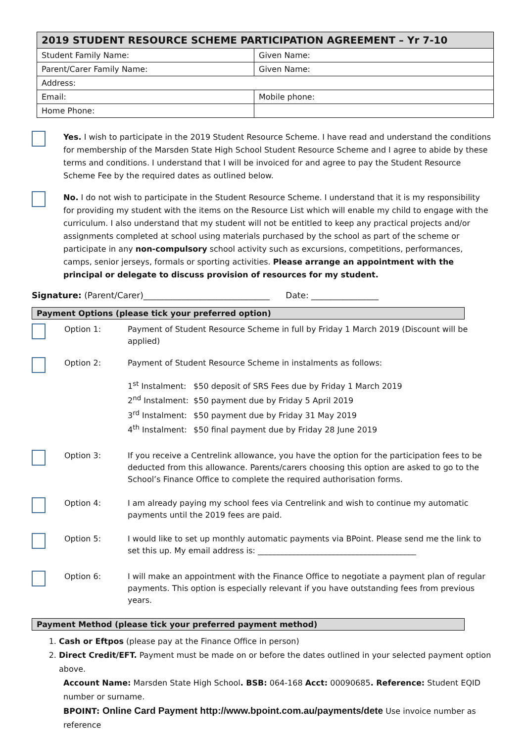| 2019 STUDENT RESOURCE SCHEME PARTICIPATION AGREEMENT – Yr 7-10 | |
| --- | --- |
| Student Family Name: | Given Name: |
| Parent/Carer Family Name: | Given Name: |
| Address: | |
| Email: | Mobile phone: |
| Home Phone: | |
Yes. I wish to participate in the 2019 Student Resource Scheme. I have read and understand the conditions for membership of the Marsden State High School Student Resource Scheme and I agree to abide by these terms and conditions. I understand that I will be invoiced for and agree to pay the Student Resource Scheme Fee by the required dates as outlined below.
No. I do not wish to participate in the Student Resource Scheme. I understand that it is my responsibility for providing my student with the items on the Resource List which will enable my child to engage with the curriculum. I also understand that my student will not be entitled to keep any practical projects and/or assignments completed at school using materials purchased by the school as part of the scheme or participate in any non-compulsory school activity such as excursions, competitions, performances, camps, senior jerseys, formals or sporting activities. Please arrange an appointment with the principal or delegate to discuss provision of resources for my student.
Signature: (Parent/Carer)______________________________ Date: ________________
Payment Options (please tick your preferred option)
Option 1: Payment of Student Resource Scheme in full by Friday 1 March 2019 (Discount will be applied)
Option 2: Payment of Student Resource Scheme in instalments as follows:
1<sup>st</sup> Instalment: $50 deposit of SRS Fees due by Friday 1 March 2019
2<sup>nd</sup> Instalment: $50 payment due by Friday 5 April 2019
3<sup>rd</sup> Instalment: $50 payment due by Friday 31 May 2019
4<sup>th</sup> Instalment: $50 final payment due by Friday 28 June 2019
Option 3: If you receive a Centrelink allowance, you have the option for the participation fees to be deducted from this allowance. Parents/carers choosing this option are asked to go to the School’s Finance Office to complete the required authorisation forms.
Option 4: I am already paying my school fees via Centrelink and wish to continue my automatic payments until the 2019 fees are paid.
Option 5: I would like to set up monthly automatic payments via BPoint. Please send me the link to set this up. My email address is: ________________________________________
Option 6: I will make an appointment with the Finance Office to negotiate a payment plan of regular payments. This option is especially relevant if you have outstanding fees from previous years.
Payment Method (please tick your preferred payment method)
1. Cash or Eftpos (please pay at the Finance Office in person)
2. Direct Credit/EFT. Payment must be made on or before the dates outlined in your selected payment option above.
Account Name: Marsden State High School. BSB: 064-168 Acct: 00090685. Reference: Student EQID number or surname.
BPOINT: Online Card Payment http://www.bpoint.com.au/payments/dete Use invoice number as reference